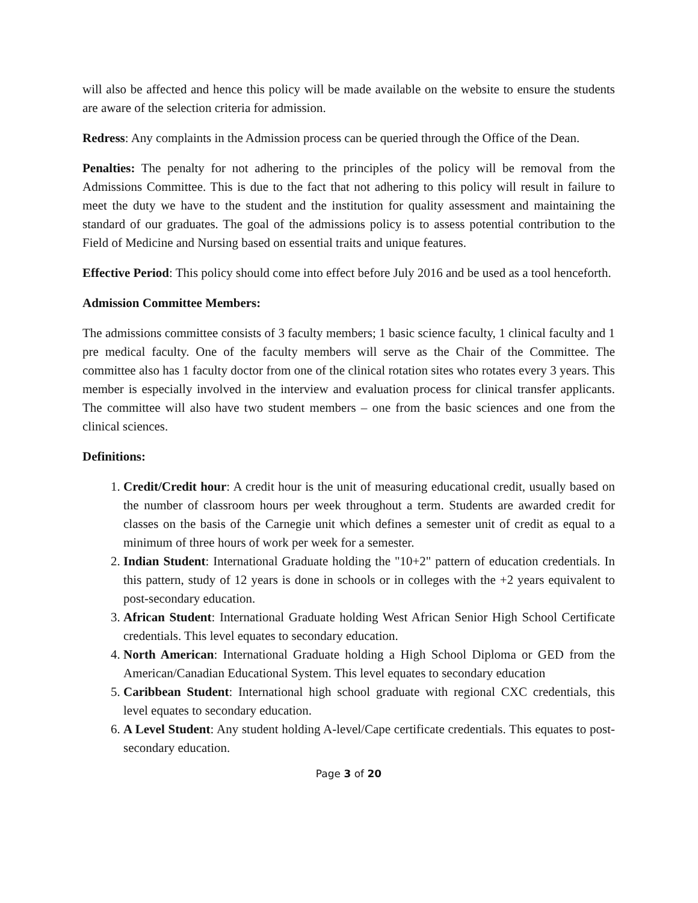will also be affected and hence this policy will be made available on the website to ensure the students are aware of the selection criteria for admission.
Redress: Any complaints in the Admission process can be queried through the Office of the Dean.
Penalties: The penalty for not adhering to the principles of the policy will be removal from the Admissions Committee. This is due to the fact that not adhering to this policy will result in failure to meet the duty we have to the student and the institution for quality assessment and maintaining the standard of our graduates. The goal of the admissions policy is to assess potential contribution to the Field of Medicine and Nursing based on essential traits and unique features.
Effective Period: This policy should come into effect before July 2016 and be used as a tool henceforth.
Admission Committee Members:
The admissions committee consists of 3 faculty members; 1 basic science faculty, 1 clinical faculty and 1 pre medical faculty. One of the faculty members will serve as the Chair of the Committee. The committee also has 1 faculty doctor from one of the clinical rotation sites who rotates every 3 years. This member is especially involved in the interview and evaluation process for clinical transfer applicants. The committee will also have two student members – one from the basic sciences and one from the clinical sciences.
Definitions:
1. Credit/Credit hour: A credit hour is the unit of measuring educational credit, usually based on the number of classroom hours per week throughout a term. Students are awarded credit for classes on the basis of the Carnegie unit which defines a semester unit of credit as equal to a minimum of three hours of work per week for a semester.
2. Indian Student: International Graduate holding the "10+2" pattern of education credentials. In this pattern, study of 12 years is done in schools or in colleges with the +2 years equivalent to post-secondary education.
3. African Student: International Graduate holding West African Senior High School Certificate credentials. This level equates to secondary education.
4. North American: International Graduate holding a High School Diploma or GED from the American/Canadian Educational System. This level equates to secondary education
5. Caribbean Student: International high school graduate with regional CXC credentials, this level equates to secondary education.
6. A Level Student: Any student holding A-level/Cape certificate credentials. This equates to post- secondary education.
Page 3 of 20